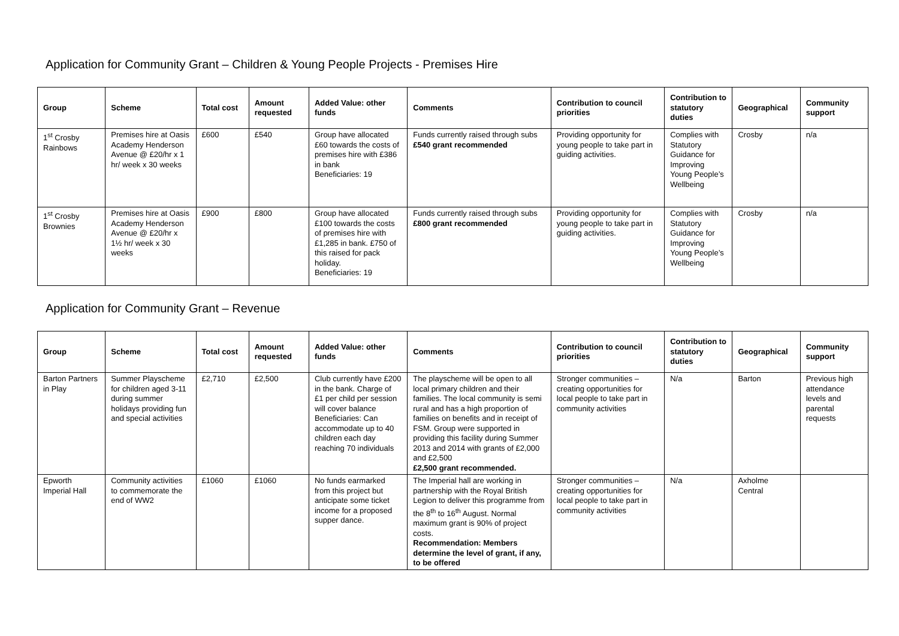Application for Community Grant – Children & Young People Projects - Premises Hire
| Group | Scheme | Total cost | Amount requested | Added Value: other funds | Comments | Contribution to council priorities | Contribution to statutory duties | Geographical | Community support |
| --- | --- | --- | --- | --- | --- | --- | --- | --- | --- |
| 1<sup>st</sup> Crosby Rainbows | Premises hire at Oasis Academy Henderson Avenue @ £20/hr x 1 hr/ week x 30 weeks | £600 | £540 | Group have allocated £60 towards the costs of premises hire with £386 in bank Beneficiaries: 19 | Funds currently raised through subs £540 grant recommended | Providing opportunity for young people to take part in guiding activities. | Complies with Statutory Guidance for Improving Young People’s Wellbeing | Crosby | n/a |
| 1<sup>st</sup> Crosby Brownies | Premises hire at Oasis Academy Henderson Avenue @ £20/hr x 1½ hr/ week x 30 weeks | £900 | £800 | Group have allocated £100 towards the costs of premises hire with £1,285 in bank. £750 of this raised for pack holiday. Beneficiaries: 19 | Funds currently raised through subs £800 grant recommended | Providing opportunity for young people to take part in guiding activities. | Complies with Statutory Guidance for Improving Young People’s Wellbeing | Crosby | n/a |
Application for Community Grant – Revenue
| Group | Scheme | Total cost | Amount requested | Added Value: other funds | Comments | Contribution to council priorities | Contribution to statutory duties | Geographical | Community support |
| --- | --- | --- | --- | --- | --- | --- | --- | --- | --- |
| Barton Partners in Play | Summer Playscheme for children aged 3-11 during summer holidays providing fun and special activities | £2,710 | £2,500 | Club currently have £200 in the bank. Charge of £1 per child per session will cover balance Beneficiaries: Can accommodate up to 40 children each day reaching 70 individuals | The playscheme will be open to all local primary children and their families. The local community is semi rural and has a high proportion of families on benefits and in receipt of FSM. Group were supported in providing this facility during Summer 2013 and 2014 with grants of £2,000 and £2,500 £2,500 grant recommended. | Stronger communities – creating opportunities for local people to take part in community activities | N/a | Barton | Previous high attendance levels and parental requests |
| Epworth Imperial Hall | Community activities to commemorate the end of WW2 | £1060 | £1060 | No funds earmarked from this project but anticipate some ticket income for a proposed supper dance. | The Imperial hall are working in partnership with the Royal British Legion to deliver this programme from the 8<sup>th</sup> to 16<sup>th</sup> August. Normal maximum grant is 90% of project costs. Recommendation: Members determine the level of grant, if any, to be offered | Stronger communities – creating opportunities for local people to take part in community activities | N/a | Axholme Central | |